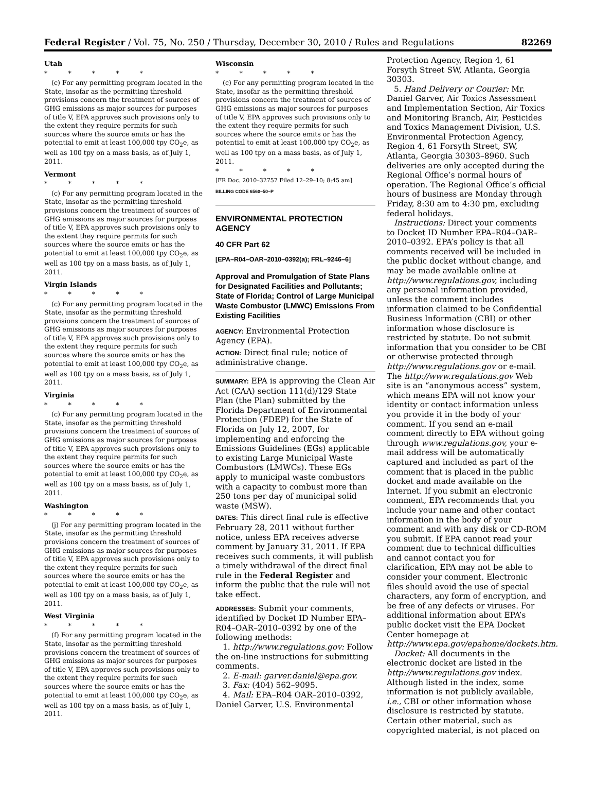Federal Register / Vol. 75, No. 250 / Thursday, December 30, 2010 / Rules and Regulations 82269
Utah
* * * * *
(c) For any permitting program located in the State, insofar as the permitting threshold provisions concern the treatment of sources of GHG emissions as major sources for purposes of title V, EPA approves such provisions only to the extent they require permits for such sources where the source emits or has the potential to emit at least 100,000 tpy CO<sub>2</sub>e, as well as 100 tpy on a mass basis, as of July 1, 2011.
Vermont
* * * * *
(c) For any permitting program located in the State, insofar as the permitting threshold provisions concern the treatment of sources of GHG emissions as major sources for purposes of title V, EPA approves such provisions only to the extent they require permits for such sources where the source emits or has the potential to emit at least 100,000 tpy CO<sub>2</sub>e, as well as 100 tpy on a mass basis, as of July 1, 2011.
Virgin Islands
* * * * *
(c) For any permitting program located in the State, insofar as the permitting threshold provisions concern the treatment of sources of GHG emissions as major sources for purposes of title V, EPA approves such provisions only to the extent they require permits for such sources where the source emits or has the potential to emit at least 100,000 tpy CO<sub>2</sub>e, as well as 100 tpy on a mass basis, as of July 1, 2011.
Virginia
* * * * *
(c) For any permitting program located in the State, insofar as the permitting threshold provisions concern the treatment of sources of GHG emissions as major sources for purposes of title V, EPA approves such provisions only to the extent they require permits for such sources where the source emits or has the potential to emit at least 100,000 tpy CO<sub>2</sub>e, as well as 100 tpy on a mass basis, as of July 1, 2011.
Washington
* * * * *
(j) For any permitting program located in the State, insofar as the permitting threshold provisions concern the treatment of sources of GHG emissions as major sources for purposes of title V, EPA approves such provisions only to the extent they require permits for such sources where the source emits or has the potential to emit at least 100,000 tpy CO<sub>2</sub>e, as well as 100 tpy on a mass basis, as of July 1, 2011.
West Virginia
* * * * *
(f) For any permitting program located in the State, insofar as the permitting threshold provisions concern the treatment of sources of GHG emissions as major sources for purposes of title V, EPA approves such provisions only to the extent they require permits for such sources where the source emits or has the potential to emit at least 100,000 tpy CO<sub>2</sub>e, as well as 100 tpy on a mass basis, as of July 1, 2011.
Wisconsin
* * * * *
(c) For any permitting program located in the State, insofar as the permitting threshold provisions concern the treatment of sources of GHG emissions as major sources for purposes of title V, EPA approves such provisions only to the extent they require permits for such sources where the source emits or has the potential to emit at least 100,000 tpy CO<sub>2</sub>e, as well as 100 tpy on a mass basis, as of July 1, 2011.
* * * * *
[FR Doc. 2010–32757 Filed 12–29–10; 8:45 am]
BILLING CODE 6560–50–P
ENVIRONMENTAL PROTECTION AGENCY
40 CFR Part 62
[EPA–R04–OAR–2010–0392(a); FRL–9246–6]
Approval and Promulgation of State Plans for Designated Facilities and Pollutants; State of Florida; Control of Large Municipal Waste Combustor (LMWC) Emissions From Existing Facilities
AGENCY: Environmental Protection Agency (EPA).
ACTION: Direct final rule; notice of administrative change.
SUMMARY: EPA is approving the Clean Air Act (CAA) section 111(d)/129 State Plan (the Plan) submitted by the Florida Department of Environmental Protection (FDEP) for the State of Florida on July 12, 2007, for implementing and enforcing the Emissions Guidelines (EGs) applicable to existing Large Municipal Waste Combustors (LMWCs). These EGs apply to municipal waste combustors with a capacity to combust more than 250 tons per day of municipal solid waste (MSW).
DATES: This direct final rule is effective February 28, 2011 without further notice, unless EPA receives adverse comment by January 31, 2011. If EPA receives such comments, it will publish a timely withdrawal of the direct final rule in the Federal Register and inform the public that the rule will not take effect.
ADDRESSES: Submit your comments, identified by Docket ID Number EPA–R04–OAR–2010–0392 by one of the following methods:
1. http://www.regulations.gov: Follow the on-line instructions for submitting comments.
2. E-mail: garver.daniel@epa.gov.
3. Fax: (404) 562–9095.
4. Mail: EPA–R04 OAR–2010–0392, Daniel Garver, U.S. Environmental
Protection Agency, Region 4, 61 Forsyth Street SW, Atlanta, Georgia 30303.
5. Hand Delivery or Courier: Mr. Daniel Garver, Air Toxics Assessment and Implementation Section, Air Toxics and Monitoring Branch, Air, Pesticides and Toxics Management Division, U.S. Environmental Protection Agency, Region 4, 61 Forsyth Street, SW, Atlanta, Georgia 30303–8960. Such deliveries are only accepted during the Regional Office’s normal hours of operation. The Regional Office’s official hours of business are Monday through Friday, 8:30 am to 4:30 pm, excluding federal holidays.
Instructions: Direct your comments to Docket ID Number EPA–R04–OAR–2010–0392. EPA’s policy is that all comments received will be included in the public docket without change, and may be made available online at http://www.regulations.gov, including any personal information provided, unless the comment includes information claimed to be Confidential Business Information (CBI) or other information whose disclosure is restricted by statute. Do not submit information that you consider to be CBI or otherwise protected through http://www.regulations.gov or e-mail. The http://www.regulations.gov Web site is an “anonymous access” system, which means EPA will not know your identity or contact information unless you provide it in the body of your comment. If you send an e-mail comment directly to EPA without going through www.regulations.gov, your e-mail address will be automatically captured and included as part of the comment that is placed in the public docket and made available on the Internet. If you submit an electronic comment, EPA recommends that you include your name and other contact information in the body of your comment and with any disk or CD-ROM you submit. If EPA cannot read your comment due to technical difficulties and cannot contact you for clarification, EPA may not be able to consider your comment. Electronic files should avoid the use of special characters, any form of encryption, and be free of any defects or viruses. For additional information about EPA’s public docket visit the EPA Docket Center homepage at http://www.epa.gov/epahome/dockets.htm.
Docket: All documents in the electronic docket are listed in the http://www.regulations.gov index. Although listed in the index, some information is not publicly available, i.e., CBI or other information whose disclosure is restricted by statute. Certain other material, such as copyrighted material, is not placed on